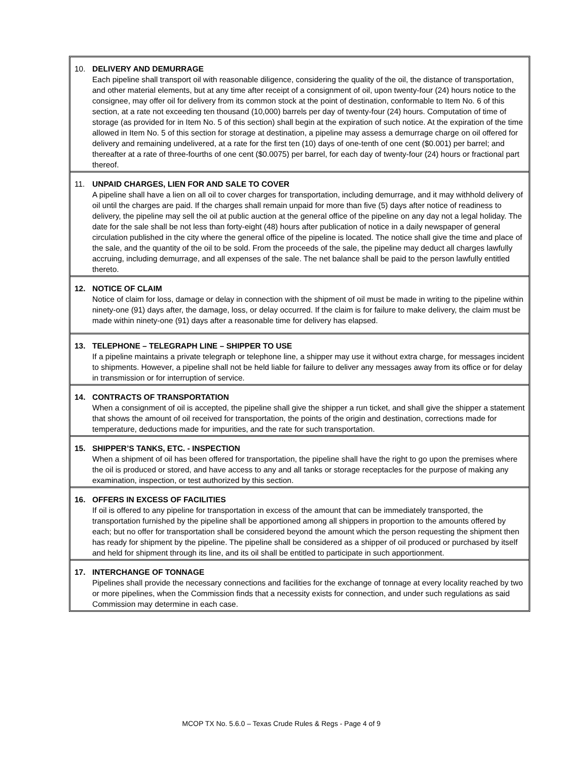10. DELIVERY AND DEMURRAGE
Each pipeline shall transport oil with reasonable diligence, considering the quality of the oil, the distance of transportation, and other material elements, but at any time after receipt of a consignment of oil, upon twenty-four (24) hours notice to the consignee, may offer oil for delivery from its common stock at the point of destination, conformable to Item No. 6 of this section, at a rate not exceeding ten thousand (10,000) barrels per day of twenty-four (24) hours. Computation of time of storage (as provided for in Item No. 5 of this section) shall begin at the expiration of such notice. At the expiration of the time allowed in Item No. 5 of this section for storage at destination, a pipeline may assess a demurrage charge on oil offered for delivery and remaining undelivered, at a rate for the first ten (10) days of one-tenth of one cent ($0.001) per barrel; and thereafter at a rate of three-fourths of one cent ($0.0075) per barrel, for each day of twenty-four (24) hours or fractional part thereof.
11. UNPAID CHARGES, LIEN FOR AND SALE TO COVER
A pipeline shall have a lien on all oil to cover charges for transportation, including demurrage, and it may withhold delivery of oil until the charges are paid. If the charges shall remain unpaid for more than five (5) days after notice of readiness to delivery, the pipeline may sell the oil at public auction at the general office of the pipeline on any day not a legal holiday. The date for the sale shall be not less than forty-eight (48) hours after publication of notice in a daily newspaper of general circulation published in the city where the general office of the pipeline is located. The notice shall give the time and place of the sale, and the quantity of the oil to be sold. From the proceeds of the sale, the pipeline may deduct all charges lawfully accruing, including demurrage, and all expenses of the sale. The net balance shall be paid to the person lawfully entitled thereto.
12. NOTICE OF CLAIM
Notice of claim for loss, damage or delay in connection with the shipment of oil must be made in writing to the pipeline within ninety-one (91) days after, the damage, loss, or delay occurred. If the claim is for failure to make delivery, the claim must be made within ninety-one (91) days after a reasonable time for delivery has elapsed.
13. TELEPHONE – TELEGRAPH LINE – SHIPPER TO USE
If a pipeline maintains a private telegraph or telephone line, a shipper may use it without extra charge, for messages incident to shipments. However, a pipeline shall not be held liable for failure to deliver any messages away from its office or for delay in transmission or for interruption of service.
14. CONTRACTS OF TRANSPORTATION
When a consignment of oil is accepted, the pipeline shall give the shipper a run ticket, and shall give the shipper a statement that shows the amount of oil received for transportation, the points of the origin and destination, corrections made for temperature, deductions made for impurities, and the rate for such transportation.
15. SHIPPER’S TANKS, ETC. - INSPECTION
When a shipment of oil has been offered for transportation, the pipeline shall have the right to go upon the premises where the oil is produced or stored, and have access to any and all tanks or storage receptacles for the purpose of making any examination, inspection, or test authorized by this section.
16. OFFERS IN EXCESS OF FACILITIES
If oil is offered to any pipeline for transportation in excess of the amount that can be immediately transported, the transportation furnished by the pipeline shall be apportioned among all shippers in proportion to the amounts offered by each; but no offer for transportation shall be considered beyond the amount which the person requesting the shipment then has ready for shipment by the pipeline. The pipeline shall be considered as a shipper of oil produced or purchased by itself and held for shipment through its line, and its oil shall be entitled to participate in such apportionment.
17. INTERCHANGE OF TONNAGE
Pipelines shall provide the necessary connections and facilities for the exchange of tonnage at every locality reached by two or more pipelines, when the Commission finds that a necessity exists for connection, and under such regulations as said Commission may determine in each case.
MCOP TX No. 5.6.0 – Texas Crude Rules & Regs - Page 4 of 9